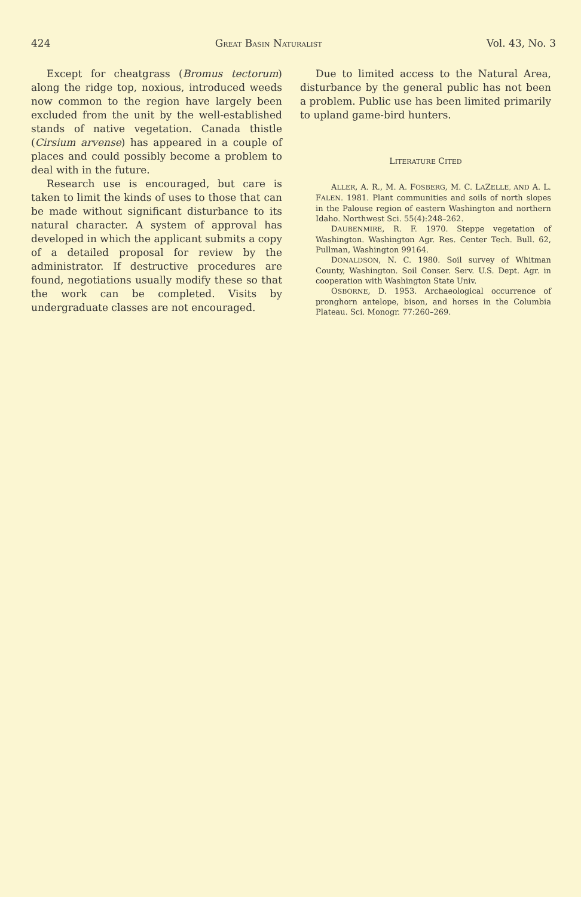424 GREAT BASIN NATURALIST Vol. 43, No. 3
Except for cheatgrass (Bromus tectorum) along the ridge top, noxious, introduced weeds now common to the region have largely been excluded from the unit by the well-established stands of native vegetation. Canada thistle (Cirsium arvense) has appeared in a couple of places and could possibly become a problem to deal with in the future.
Research use is encouraged, but care is taken to limit the kinds of uses to those that can be made without significant disturbance to its natural character. A system of approval has developed in which the applicant submits a copy of a detailed proposal for review by the administrator. If destructive procedures are found, negotiations usually modify these so that the work can be completed. Visits by undergraduate classes are not encouraged.
Due to limited access to the Natural Area, disturbance by the general public has not been a problem. Public use has been limited primarily to upland game-bird hunters.
LITERATURE CITED
ALLER, A. R., M. A. FOSBERG, M. C. LAZELLE, AND A. L. FALEN. 1981. Plant communities and soils of north slopes in the Palouse region of eastern Washington and northern Idaho. Northwest Sci. 55(4):248–262.
DAUBENMIRE, R. F. 1970. Steppe vegetation of Washington. Washington Agr. Res. Center Tech. Bull. 62, Pullman, Washington 99164.
DONALDSON, N. C. 1980. Soil survey of Whitman County, Washington. Soil Conser. Serv. U.S. Dept. Agr. in cooperation with Washington State Univ.
OSBORNE, D. 1953. Archaeological occurrence of pronghorn antelope, bison, and horses in the Columbia Plateau. Sci. Monogr. 77:260–269.